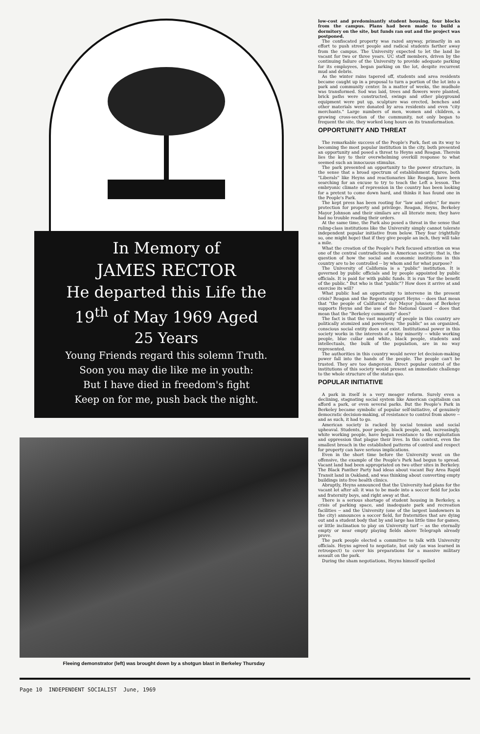In Memory of
JAMES RECTOR
He departed this Life the
19<sup>th</sup> of May 1969 Aged
25 Years
Young Friends regard this solemn Truth.
Soon you may die like me in youth:
But I have died in freedom's fight
Keep on for me, push back the night.
Fleeing demonstrator (left) was brought down by a shotgun blast in Berkeley Thursday
low-cost and predominantly student housing, four blocks from the campus. Plans had been made to build a dormitory on the site, but funds ran out and the project was postponed.
The confiscated property was razed anyway, primarily in an effort to push street people and radical students farther away from the campus. The University expected to let the land lie vacant for two or three years. UC staff members, driven by the continuing failure of the University to provide adequate parking for its employees, began parking on the lot, despite recurrent mud and debris.
As the winter rains tapered off, students and area residents became caught up in a proposal to turn a portion of the lot into a park and community center. In a matter of weeks, the mudhole was transformed. Sod was laid, trees and flowers were planted, brick paths were constructed, swings and other playground equipment were put up, sculpture was erected, benches and other materials were donated by area residents and even "city merchants." Large numbers of men, women and children, a growing cross-section of the community, not only began to frequent the site, they worked long hours on its transformation.
OPPORTUNITY AND THREAT
The remarkable success of the People's Park, fast on its way to becoming the most popular institution in the city, both presented an opportunity and posed a threat to Heyns and Reagan. Therein lies the key to their overwhelming overkill response to what seemed such an innocuous stimulus.
The park presented an opportunity to the power structure, in the sense that a broad spectrum of establishment figures, both "Liberals" like Heyns and reactionaries like Reagan, have been searching for an excuse to try to teach the Left a lesson. The embryonic climate of repression in the country has been looking for a pretext to come down hard, and thinks it has found one in the People's Park.
The kept press has been rooting for "law and order," for more protection for property and privilege. Reagan, Heyns, Berkeley Mayor Johnson and their similars are all literate men; they have had no trouble reading their orders.
At the same time, the Park also posed a threat in the sense that ruling-class institutions like the University simply cannot tolerate independent popular initiative from below. They fear (rightfully so, one might hope) that if they give people an inch, they will take a mile.
What the creation of the People's Park focused attention on was one of the central contradictions in American society: that is, the question of how the social and economic institutions in this country are to be controlled -- by whom and for what purpose?
The University of California is a "public" institution. It is governed by public officials and by people appointed by public officials. It is paid for with public funds. It is run "for the benefit of the public." But who is that "public"? How does it arrive at and exercise its will?
What public had an opportunity to intervene in the present crisis? Reagan and the Regents support Heyns -- does that mean that "the people of California" do? Mayor Johnson of Berkeley supports Heyns and the use of the National Guard -- does that mean that the "Berkeley community" does?
The fact is that the vast majority of people in this country are politically atomized and powerless; "the public" as an organized, conscious social entity does not exist. Institutional power in this society works in the interests of a tiny minority -- while working people, blue collar and white, black people, students and intellectuals, the bulk of the population, are in no way represented.
The authorities in this country would never let decision-making power fall into the hands of the people. The people can't be trusted. They are too dangerous. Direct popular control of the institutions of this society would present an immediate challenge to the whole structure of the status quo.
POPULAR INITIATIVE
A park in itself is a very meager reform. Surely even a declining, stagnating social system like American capitalism can afford a park, or even several parks. But the People's Park in Berkeley became symbolic of popular self-initiative, of genuinely democratic decision-making, of resistance to control from above -- and as such, it had to go.
American society is racked by social tension and social upheaval. Students, poor people, black people, and, increasingly, white working people, have begun resistance to the exploitation and oppression that plague their lives. In this context, even the smallest breach in the established patterns of control and respect for property can have serious implications.
Even in the short time before the University went on the offensive, the example of the People's Park had begun to spread. Vacant land had been appropriated on two other sites in Berkeley. The Black Panther Party had ideas about vacant Bay Area Rapid Transit land in Oakland, and was thinking about converting empty buildings into free health clinics.
Abruptly, Heyns announced that the University had plans for the vacant lot after all: it was to be made into a soccer field for jocks and fraternity boys, and right away at that.
There is a serious shortage of student housing in Berkeley, a crisis of parking space, and inadequate park and recreation facilities -- and the University (one of the largest landowners in the city) announces a soccer field, for fraternities that are dying out and a student body that by and large has little time for games, or little inclination to play on University turf -- as the eternally empty or near empty playing fields above Telegraph already prove.
The park people elected a committee to talk with University officials. Heyns agreed to negotiate, but only (as was learned in retrospect) to cover his preparations for a massive military assault on the park.
During the sham negotiations, Heyns himself spelled
Page 10 INDEPENDENT SOCIALIST June, 1969